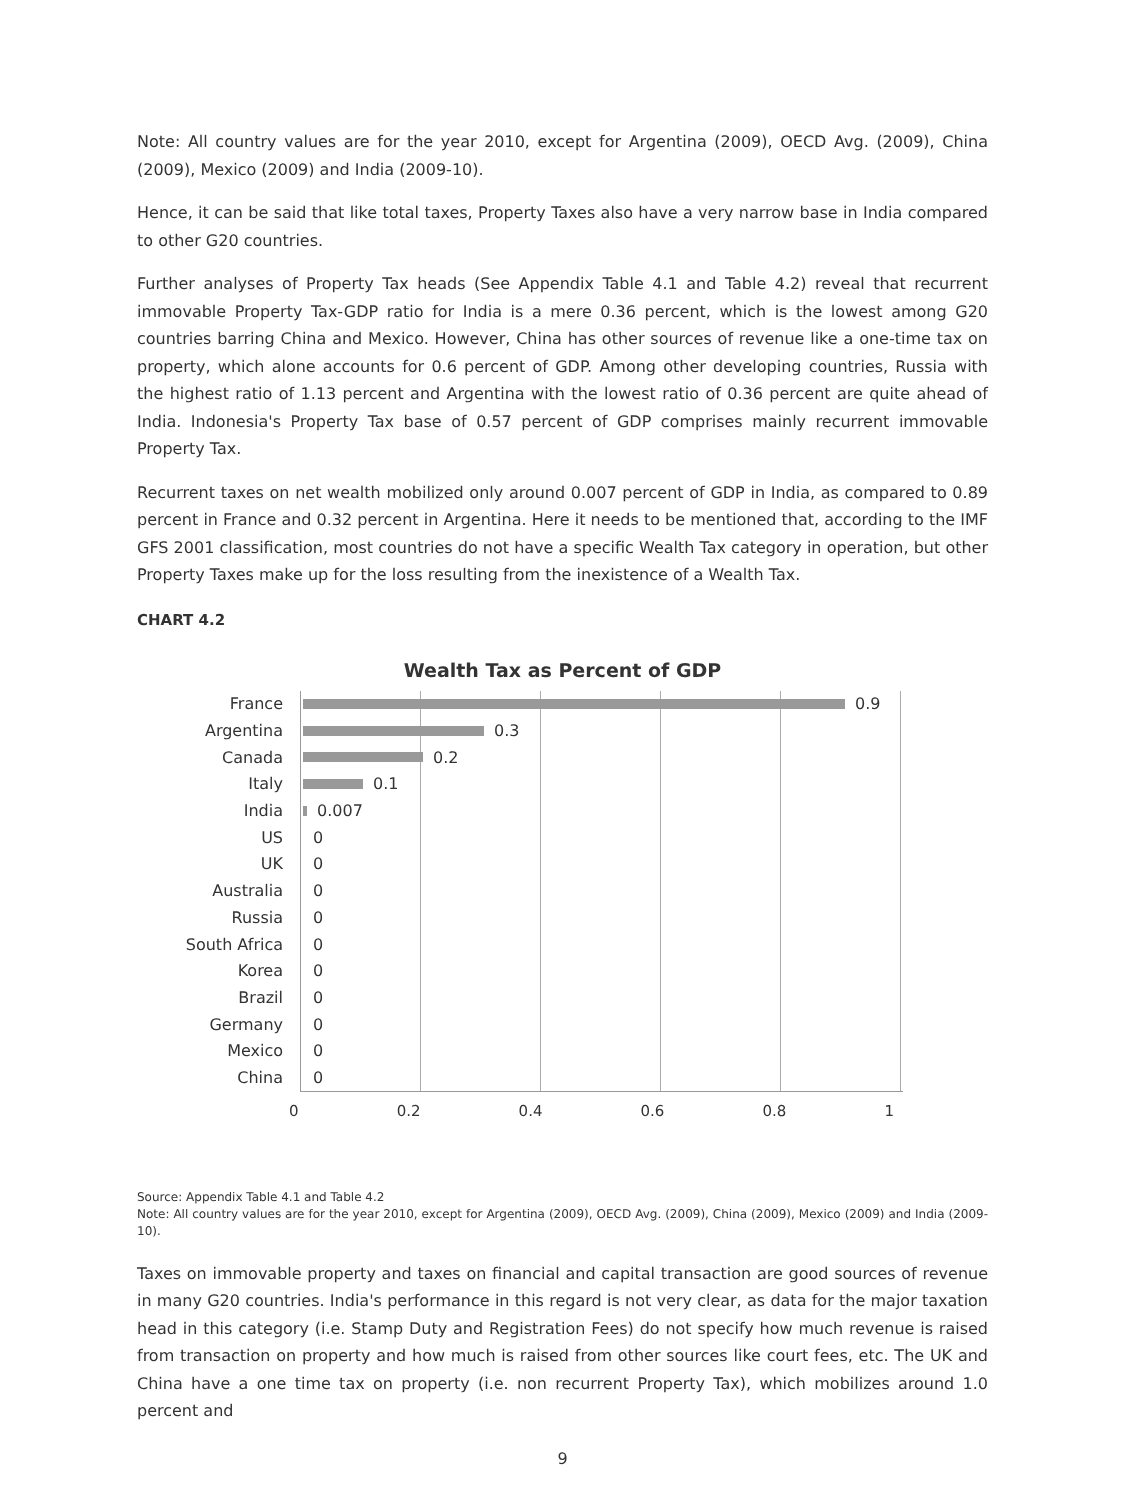Note: All country values are for the year 2010, except for Argentina (2009), OECD Avg. (2009), China (2009), Mexico (2009) and India (2009-10).
Hence, it can be said that like total taxes, Property Taxes also have a very narrow base in India compared to other G20 countries.
Further analyses of Property Tax heads (See Appendix Table 4.1 and Table 4.2) reveal that recurrent immovable Property Tax-GDP ratio for India is a mere 0.36 percent, which is the lowest among G20 countries barring China and Mexico. However, China has other sources of revenue like a one-time tax on property, which alone accounts for 0.6 percent of GDP. Among other developing countries, Russia with the highest ratio of 1.13 percent and Argentina with the lowest ratio of 0.36 percent are quite ahead of India. Indonesia's Property Tax base of 0.57 percent of GDP comprises mainly recurrent immovable Property Tax.
Recurrent taxes on net wealth mobilized only around 0.007 percent of GDP in India, as compared to 0.89 percent in France and 0.32 percent in Argentina. Here it needs to be mentioned that, according to the IMF GFS 2001 classification, most countries do not have a specific Wealth Tax category in operation, but other Property Taxes make up for the loss resulting from the inexistence of a Wealth Tax.
CHART 4.2
Wealth Tax as Percent of GDP
France 0.9
Argentina 0.3
Canada 0.2
Italy 0.1
India 0.007
US 0
UK 0
Australia 0
Russia 0
South Africa 0
Korea 0
Brazil 0
Germany 0
Mexico 0
China 0
0 0.2 0.4 0.6 0.8 1
Source: Appendix Table 4.1 and Table 4.2
Note: All country values are for the year 2010, except for Argentina (2009), OECD Avg. (2009), China (2009), Mexico (2009) and India (2009-10).
Taxes on immovable property and taxes on financial and capital transaction are good sources of revenue in many G20 countries. India's performance in this regard is not very clear, as data for the major taxation head in this category (i.e. Stamp Duty and Registration Fees) do not specify how much revenue is raised from transaction on property and how much is raised from other sources like court fees, etc. The UK and China have a one time tax on property (i.e. non recurrent Property Tax), which mobilizes around 1.0 percent and
9